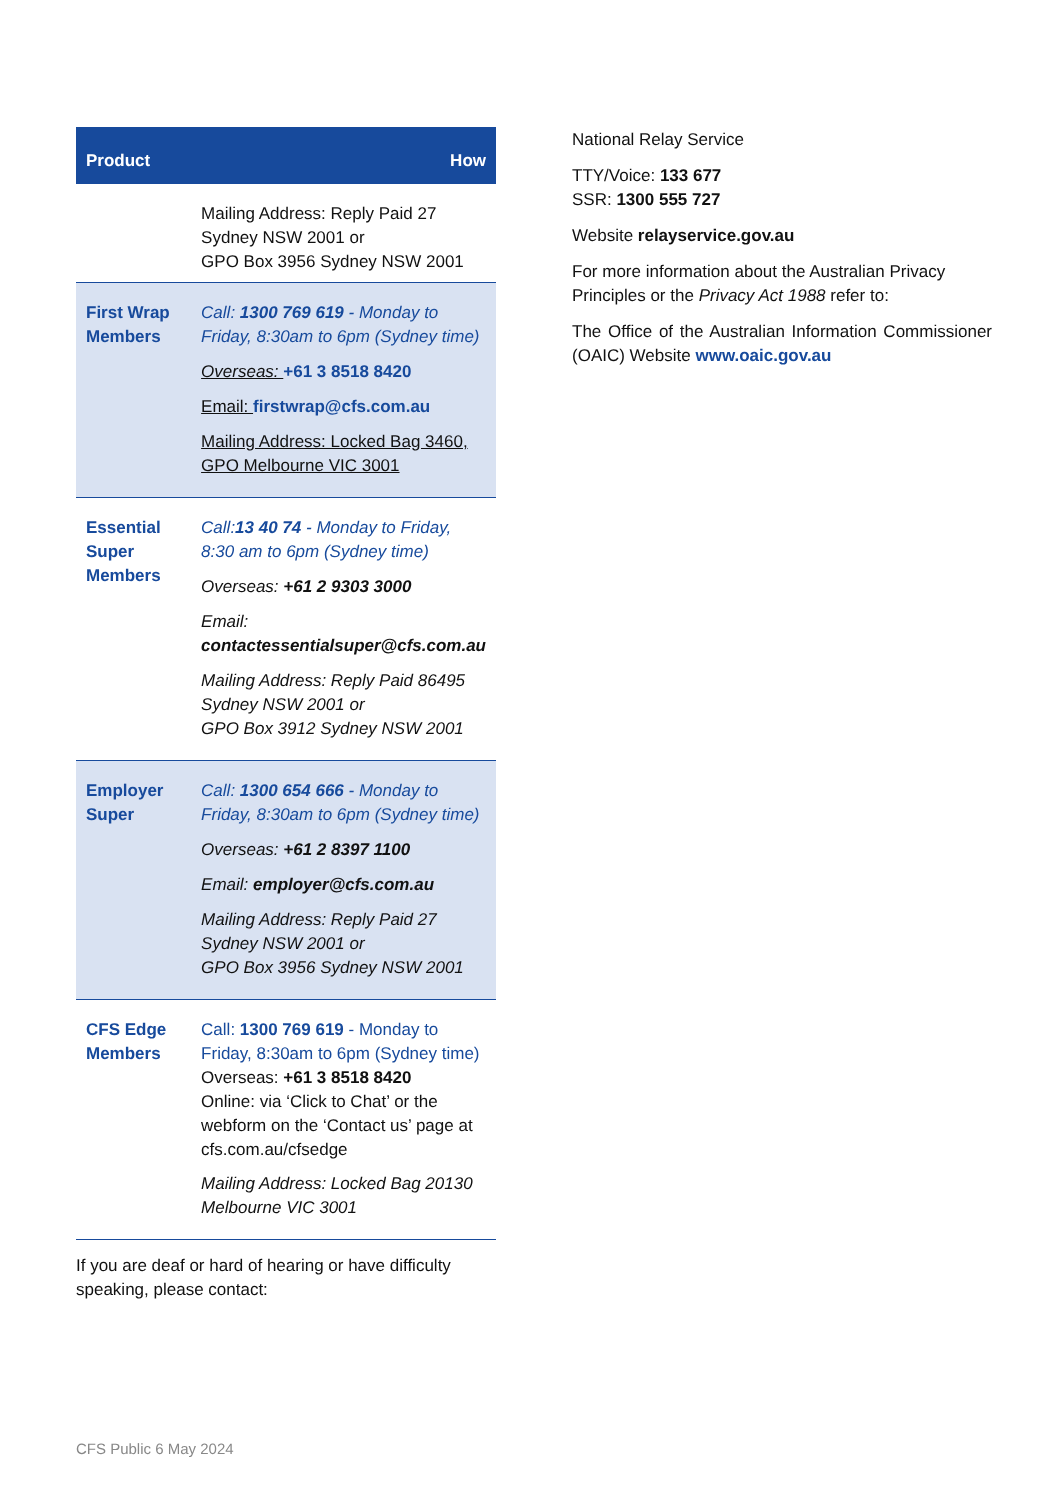| Product | How |
| --- | --- |
| | Mailing Address: Reply Paid 27 Sydney NSW 2001 or GPO Box 3956 Sydney NSW 2001 |
| First Wrap Members | Call: 1300 769 619 - Monday to Friday, 8:30am to 6pm (Sydney time) Overseas: +61 3 8518 8420 Email: firstwrap@cfs.com.au Mailing Address: Locked Bag 3460, GPO Melbourne VIC 3001 |
| Essential Super Members | Call: 13 40 74 - Monday to Friday, 8:30 am to 6pm (Sydney time) Overseas: +61 2 9303 3000 Email: contactessentialsuper@cfs.com.au Mailing Address: Reply Paid 86495 Sydney NSW 2001 or GPO Box 3912 Sydney NSW 2001 |
| Employer Super | Call: 1300 654 666 - Monday to Friday, 8:30am to 6pm (Sydney time) Overseas: +61 2 8397 1100 Email: employer@cfs.com.au Mailing Address: Reply Paid 27 Sydney NSW 2001 or GPO Box 3956 Sydney NSW 2001 |
| CFS Edge Members | Call: 1300 769 619 - Monday to Friday, 8:30am to 6pm (Sydney time) Overseas: +61 3 8518 8420 Online: via ‘Click to Chat’ or the webform on the ‘Contact us’ page at cfs.com.au/cfsedge Mailing Address: Locked Bag 20130 Melbourne VIC 3001 |
If you are deaf or hard of hearing or have difficulty speaking, please contact:
National Relay Service
TTY/Voice: 133 677
SSR: 1300 555 727
Website relayservice.gov.au
For more information about the Australian Privacy Principles or the Privacy Act 1988 refer to:
The Office of the Australian Information Commissioner (OAIC) Website www.oaic.gov.au
CFS Public 6 May 2024